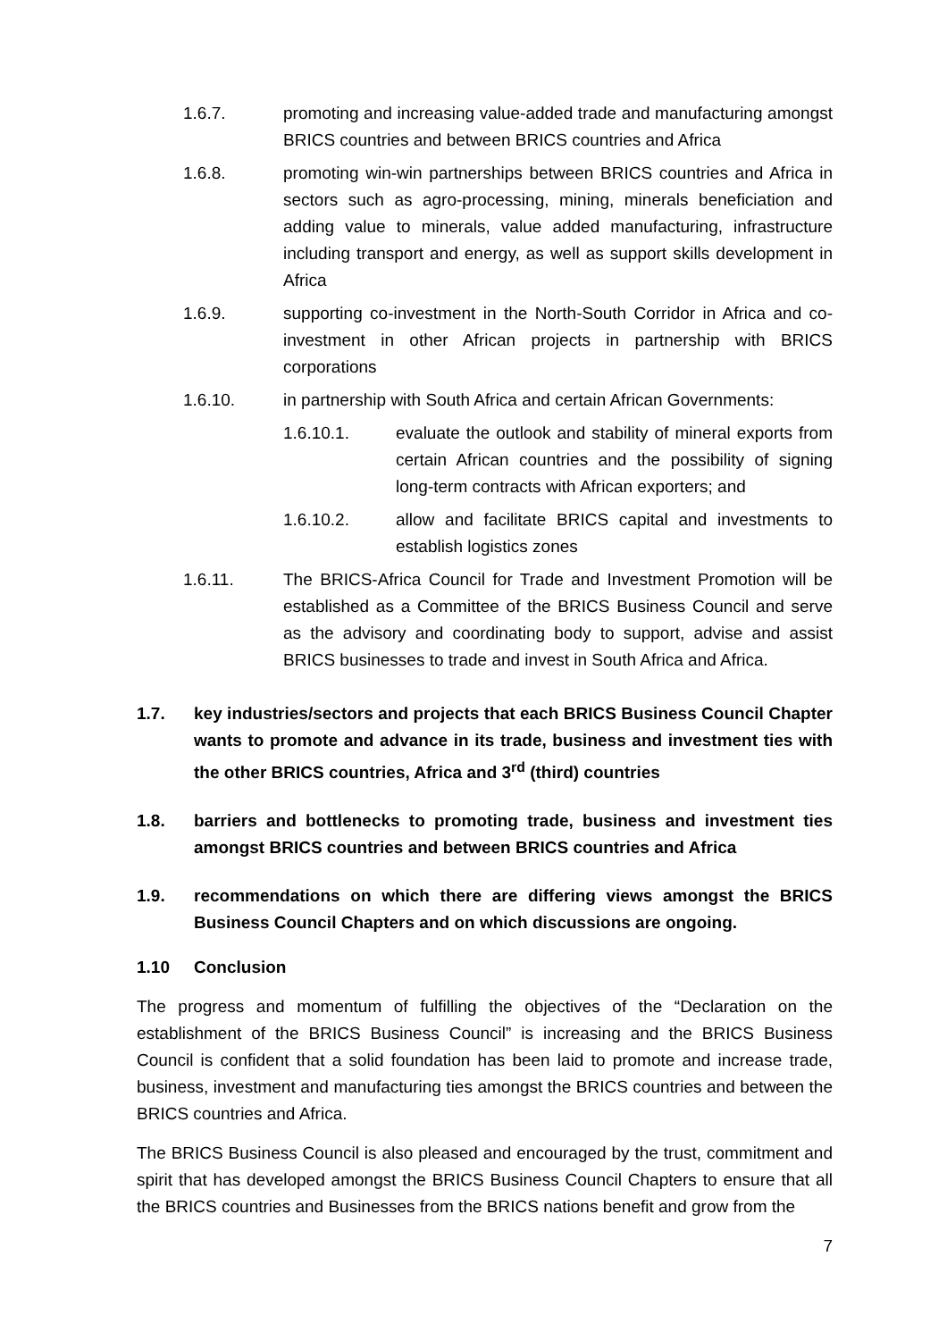1.6.7. promoting and increasing value-added trade and manufacturing amongst BRICS countries and between BRICS countries and Africa
1.6.8. promoting win-win partnerships between BRICS countries and Africa in sectors such as agro-processing, mining, minerals beneficiation and adding value to minerals, value added manufacturing, infrastructure including transport and energy, as well as support skills development in Africa
1.6.9. supporting co-investment in the North-South Corridor in Africa and co-investment in other African projects in partnership with BRICS corporations
1.6.10. in partnership with South Africa and certain African Governments:
1.6.10.1. evaluate the outlook and stability of mineral exports from certain African countries and the possibility of signing long-term contracts with African exporters; and
1.6.10.2. allow and facilitate BRICS capital and investments to establish logistics zones
1.6.11. The BRICS-Africa Council for Trade and Investment Promotion will be established as a Committee of the BRICS Business Council and serve as the advisory and coordinating body to support, advise and assist BRICS businesses to trade and invest in South Africa and Africa.
1.7. key industries/sectors and projects that each BRICS Business Council Chapter wants to promote and advance in its trade, business and investment ties with the other BRICS countries, Africa and 3<sup>rd</sup> (third) countries
1.8. barriers and bottlenecks to promoting trade, business and investment ties amongst BRICS countries and between BRICS countries and Africa
1.9. recommendations on which there are differing views amongst the BRICS Business Council Chapters and on which discussions are ongoing.
1.10 Conclusion
The progress and momentum of fulfilling the objectives of the “Declaration on the establishment of the BRICS Business Council” is increasing and the BRICS Business Council is confident that a solid foundation has been laid to promote and increase trade, business, investment and manufacturing ties amongst the BRICS countries and between the BRICS countries and Africa.
The BRICS Business Council is also pleased and encouraged by the trust, commitment and spirit that has developed amongst the BRICS Business Council Chapters to ensure that all the BRICS countries and Businesses from the BRICS nations benefit and grow from the
7